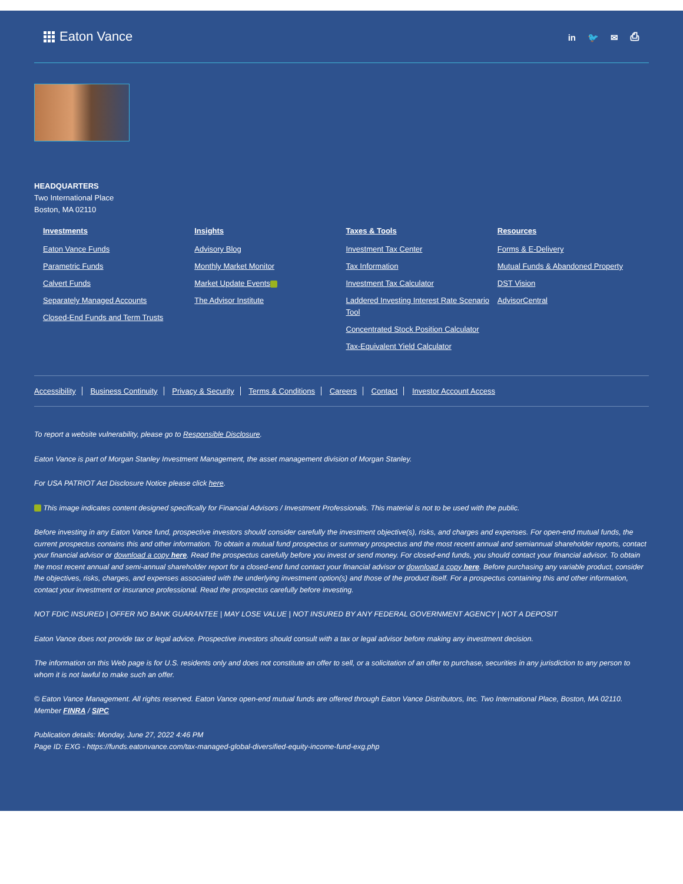Eaton Vance
in 🐦 ✉ ⎙
HEADQUARTERS
Two International Place
Boston, MA 02110
Investments
Eaton Vance Funds
Parametric Funds
Calvert Funds
Separately Managed Accounts
Closed-End Funds and Term Trusts
Insights
Advisory Blog
Monthly Market Monitor
Market Update Events
The Advisor Institute
Taxes & Tools
Investment Tax Center
Tax Information
Investment Tax Calculator
Laddered Investing Interest Rate Scenario Tool
Concentrated Stock Position Calculator
Tax-Equivalent Yield Calculator
Resources
Forms & E-Delivery
Mutual Funds & Abandoned Property
DST Vision
AdvisorCentral
Accessibility Business Continuity Privacy & Security Terms & Conditions Careers Contact Investor Account Access
To report a website vulnerability, please go to Responsible Disclosure.
Eaton Vance is part of Morgan Stanley Investment Management, the asset management division of Morgan Stanley.
For USA PATRIOT Act Disclosure Notice please click here.
This image indicates content designed specifically for Financial Advisors / Investment Professionals. This material is not to be used with the public.
Before investing in any Eaton Vance fund, prospective investors should consider carefully the investment objective(s), risks, and charges and expenses. For open-end mutual funds, the current prospectus contains this and other information. To obtain a mutual fund prospectus or summary prospectus and the most recent annual and semiannual shareholder reports, contact your financial advisor or download a copy here. Read the prospectus carefully before you invest or send money. For closed-end funds, you should contact your financial advisor. To obtain the most recent annual and semi-annual shareholder report for a closed-end fund contact your financial advisor or download a copy here. Before purchasing any variable product, consider the objectives, risks, charges, and expenses associated with the underlying investment option(s) and those of the product itself. For a prospectus containing this and other information, contact your investment or insurance professional. Read the prospectus carefully before investing.
NOT FDIC INSURED | OFFER NO BANK GUARANTEE | MAY LOSE VALUE | NOT INSURED BY ANY FEDERAL GOVERNMENT AGENCY | NOT A DEPOSIT
Eaton Vance does not provide tax or legal advice. Prospective investors should consult with a tax or legal advisor before making any investment decision.
The information on this Web page is for U.S. residents only and does not constitute an offer to sell, or a solicitation of an offer to purchase, securities in any jurisdiction to any person to whom it is not lawful to make such an offer.
© Eaton Vance Management. All rights reserved. Eaton Vance open-end mutual funds are offered through Eaton Vance Distributors, Inc. Two International Place, Boston, MA 02110. Member FINRA / SIPC
Publication details: Monday, June 27, 2022 4:46 PM
Page ID: EXG - https://funds.eatonvance.com/tax-managed-global-diversified-equity-income-fund-exg.php